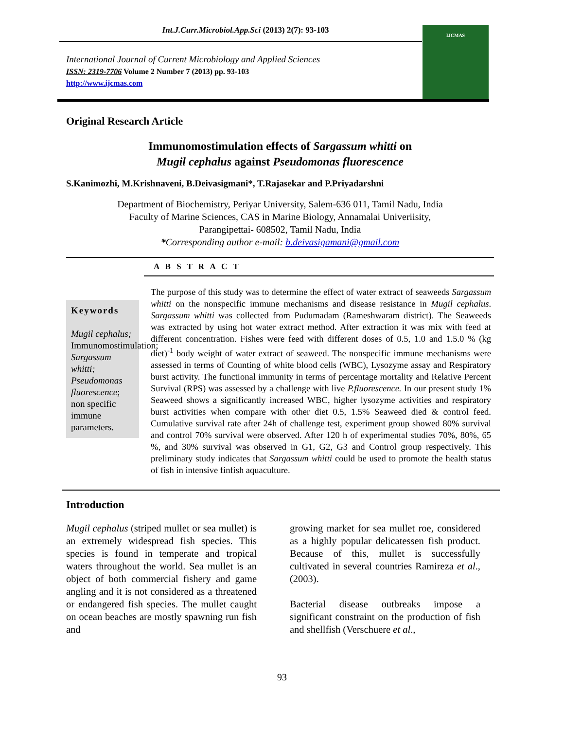Int.J.Curr.Microbiol.App.Sci (2013) 2(7): 93-103
International Journal of Current Microbiology and Applied Sciences
ISSN: 2319-7706 Volume 2 Number 7 (2013) pp. 93-103
http://www.ijcmas.com
IJCMAS
Original Research Article
Immunomostimulation effects of Sargassum whitti on
Mugil cephalus against Pseudomonas fluorescence
S.Kanimozhi, M.Krishnaveni, B.Deivasigmani*, T.Rajasekar and P.Priyadarshni
Department of Biochemistry, Periyar University, Salem-636 011, Tamil Nadu, India
Faculty of Marine Sciences, CAS in Marine Biology, Annamalai Univeriisity,
Parangipettai- 608502, Tamil Nadu, India
*Corresponding author e-mail: b.deivasigamani@gmail.com
A B S T R A C T
Keywords
Mugil cephalus; Immunomostimulation; Sargassum whitti; Pseudomonas fluorescence; non specific immune parameters.
The purpose of this study was to determine the effect of water extract of seaweeds Sargassum whitti on the nonspecific immune mechanisms and disease resistance in Mugil cephalus. Sargassum whitti was collected from Pudumadam (Rameshwaram district). The Seaweeds was extracted by using hot water extract method. After extraction it was mix with feed at different concentration. Fishes were feed with different doses of 0.5, 1.0 and 1.5.0 % (kg diet)<sup>-1</sup> body weight of water extract of seaweed. The nonspecific immune mechanisms were assessed in terms of Counting of white blood cells (WBC), Lysozyme assay and Respiratory burst activity. The functional immunity in terms of percentage mortality and Relative Percent Survival (RPS) was assessed by a challenge with live P.fluorescence. In our present study 1% Seaweed shows a significantly increased WBC, higher lysozyme activities and respiratory burst activities when compare with other diet 0.5, 1.5% Seaweed died & control feed. Cumulative survival rate after 24h of challenge test, experiment group showed 80% survival and control 70% survival were observed. After 120 h of experimental studies 70%, 80%, 65 %, and 30% survival was observed in G1, G2, G3 and Control group respectively. This preliminary study indicates that Sargassum whitti could be used to promote the health status of fish in intensive finfish aquaculture.
Introduction
Mugil cephalus (striped mullet or sea mullet) is an extremely widespread fish species. This species is found in temperate and tropical waters throughout the world. Sea mullet is an object of both commercial fishery and game angling and it is not considered as a threatened or endangered fish species. The mullet caught on ocean beaches are mostly spawning run fish and
growing market for sea mullet roe, considered as a highly popular delicatessen fish product. Because of this, mullet is successfully cultivated in several countries Ramireza et al., (2003).
Bacterial disease outbreaks impose a significant constraint on the production of fish and shellfish (Verschuere et al.,
93